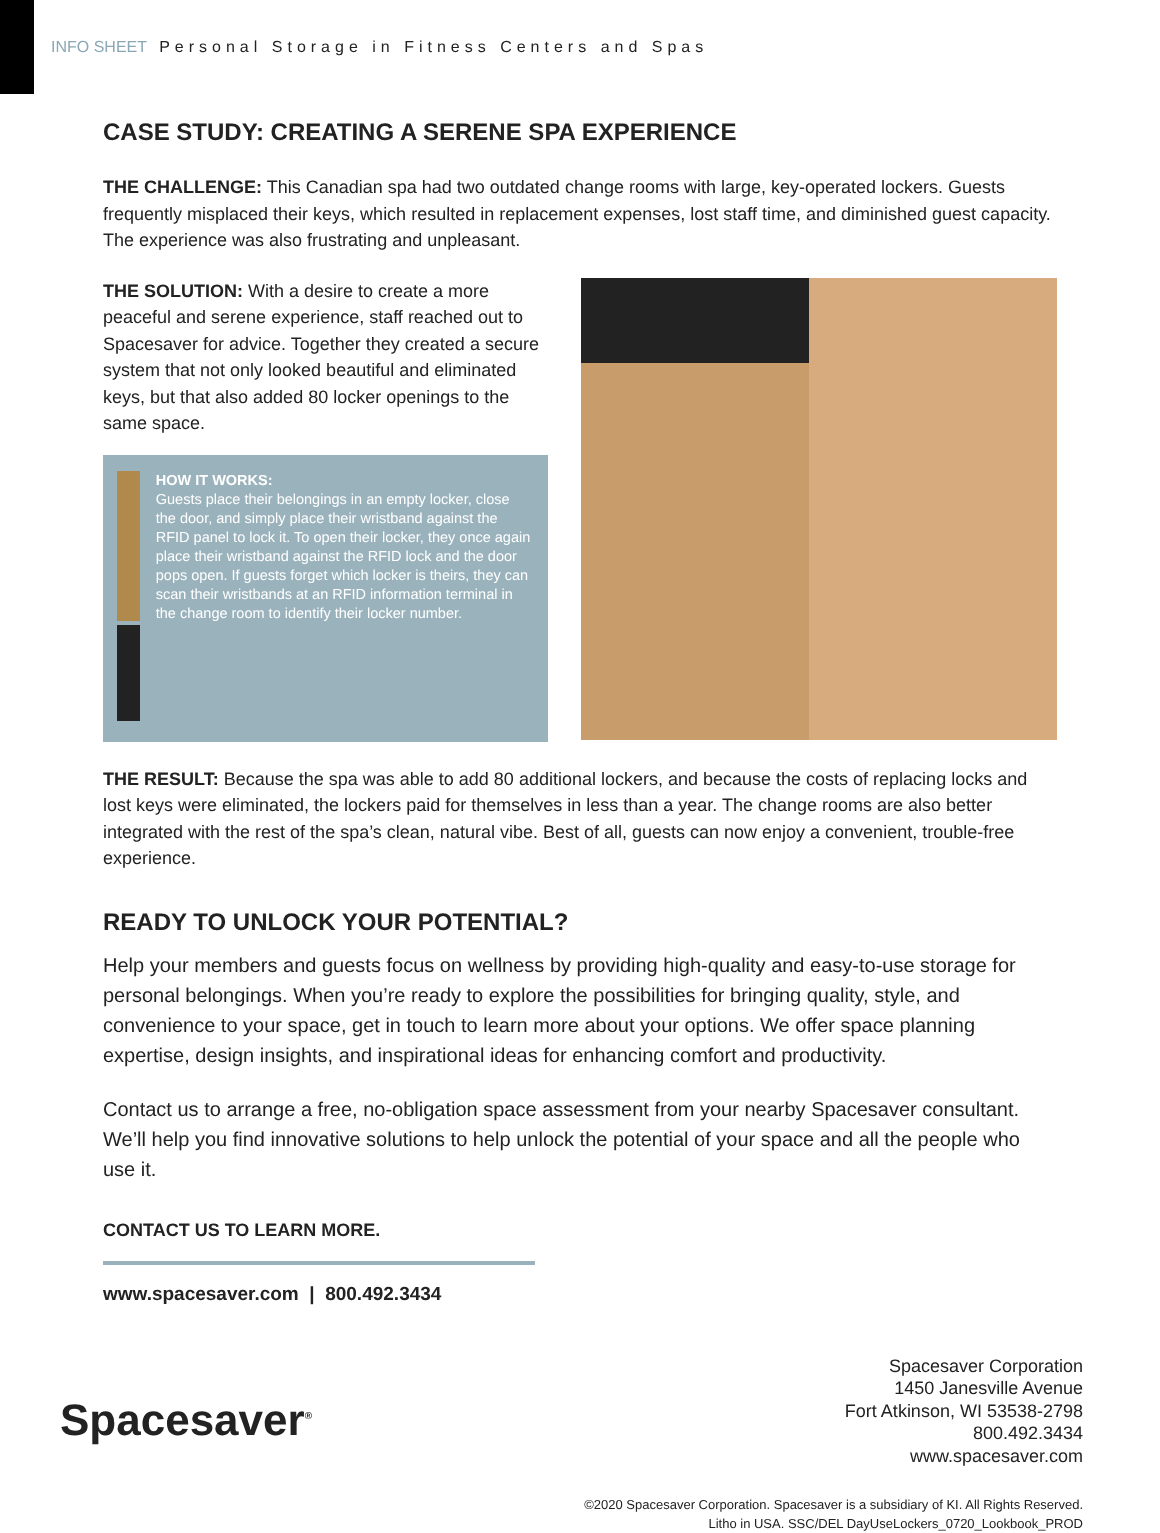INFO SHEET Personal Storage in Fitness Centers and Spas
CASE STUDY: CREATING A SERENE SPA EXPERIENCE
THE CHALLENGE: This Canadian spa had two outdated change rooms with large, key-operated lockers. Guests frequently misplaced their keys, which resulted in replacement expenses, lost staff time, and diminished guest capacity. The experience was also frustrating and unpleasant.
THE SOLUTION: With a desire to create a more peaceful and serene experience, staff reached out to Spacesaver for advice. Together they created a secure system that not only looked beautiful and eliminated keys, but that also added 80 locker openings to the same space.
HOW IT WORKS:
Guests place their belongings in an empty locker, close the door, and simply place their wristband against the RFID panel to lock it. To open their locker, they once again place their wristband against the RFID lock and the door pops open. If guests forget which locker is theirs, they can scan their wristbands at an RFID information terminal in the change room to identify their locker number.
THE RESULT: Because the spa was able to add 80 additional lockers, and because the costs of replacing locks and lost keys were eliminated, the lockers paid for themselves in less than a year. The change rooms are also better integrated with the rest of the spa’s clean, natural vibe. Best of all, guests can now enjoy a convenient, trouble-free experience.
READY TO UNLOCK YOUR POTENTIAL?
Help your members and guests focus on wellness by providing high-quality and easy-to-use storage for personal belongings. When you’re ready to explore the possibilities for bringing quality, style, and convenience to your space, get in touch to learn more about your options. We offer space planning expertise, design insights, and inspirational ideas for enhancing comfort and productivity.
Contact us to arrange a free, no-obligation space assessment from your nearby Spacesaver consultant. We’ll help you find innovative solutions to help unlock the potential of your space and all the people who use it.
CONTACT US TO LEARN MORE.
www.spacesaver.com | 800.492.3434
Spacesaver<sup>®</sup>
Spacesaver Corporation
1450 Janesville Avenue
Fort Atkinson, WI 53538-2798
800.492.3434
www.spacesaver.com
©2020 Spacesaver Corporation. Spacesaver is a subsidiary of KI. All Rights Reserved.
Litho in USA. SSC/DEL DayUseLockers_0720_Lookbook_PROD